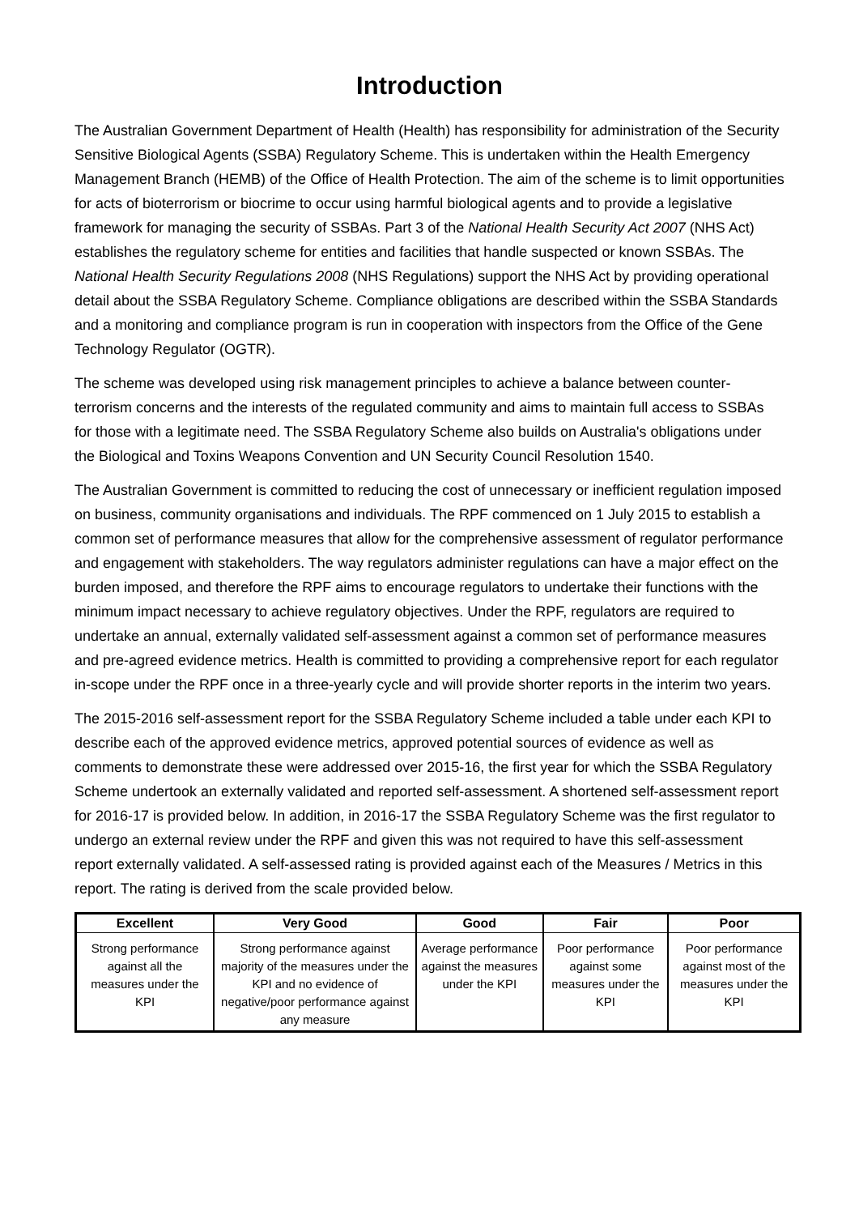Introduction
The Australian Government Department of Health (Health) has responsibility for administration of the Security Sensitive Biological Agents (SSBA) Regulatory Scheme. This is undertaken within the Health Emergency Management Branch (HEMB) of the Office of Health Protection. The aim of the scheme is to limit opportunities for acts of bioterrorism or biocrime to occur using harmful biological agents and to provide a legislative framework for managing the security of SSBAs. Part 3 of the National Health Security Act 2007 (NHS Act) establishes the regulatory scheme for entities and facilities that handle suspected or known SSBAs. The National Health Security Regulations 2008 (NHS Regulations) support the NHS Act by providing operational detail about the SSBA Regulatory Scheme. Compliance obligations are described within the SSBA Standards and a monitoring and compliance program is run in cooperation with inspectors from the Office of the Gene Technology Regulator (OGTR).
The scheme was developed using risk management principles to achieve a balance between counter-terrorism concerns and the interests of the regulated community and aims to maintain full access to SSBAs for those with a legitimate need. The SSBA Regulatory Scheme also builds on Australia's obligations under the Biological and Toxins Weapons Convention and UN Security Council Resolution 1540.
The Australian Government is committed to reducing the cost of unnecessary or inefficient regulation imposed on business, community organisations and individuals. The RPF commenced on 1 July 2015 to establish a common set of performance measures that allow for the comprehensive assessment of regulator performance and engagement with stakeholders. The way regulators administer regulations can have a major effect on the burden imposed, and therefore the RPF aims to encourage regulators to undertake their functions with the minimum impact necessary to achieve regulatory objectives. Under the RPF, regulators are required to undertake an annual, externally validated self-assessment against a common set of performance measures and pre-agreed evidence metrics. Health is committed to providing a comprehensive report for each regulator in-scope under the RPF once in a three-yearly cycle and will provide shorter reports in the interim two years.
The 2015-2016 self-assessment report for the SSBA Regulatory Scheme included a table under each KPI to describe each of the approved evidence metrics, approved potential sources of evidence as well as comments to demonstrate these were addressed over 2015-16, the first year for which the SSBA Regulatory Scheme undertook an externally validated and reported self-assessment. A shortened self-assessment report for 2016-17 is provided below. In addition, in 2016-17 the SSBA Regulatory Scheme was the first regulator to undergo an external review under the RPF and given this was not required to have this self-assessment report externally validated. A self-assessed rating is provided against each of the Measures / Metrics in this report. The rating is derived from the scale provided below.
| Excellent | Very Good | Good | Fair | Poor |
| --- | --- | --- | --- | --- |
| Strong performance against all the measures under the KPI | Strong performance against majority of the measures under the KPI and no evidence of negative/poor performance against any measure | Average performance against the measures under the KPI | Poor performance against some measures under the KPI | Poor performance against most of the measures under the KPI |